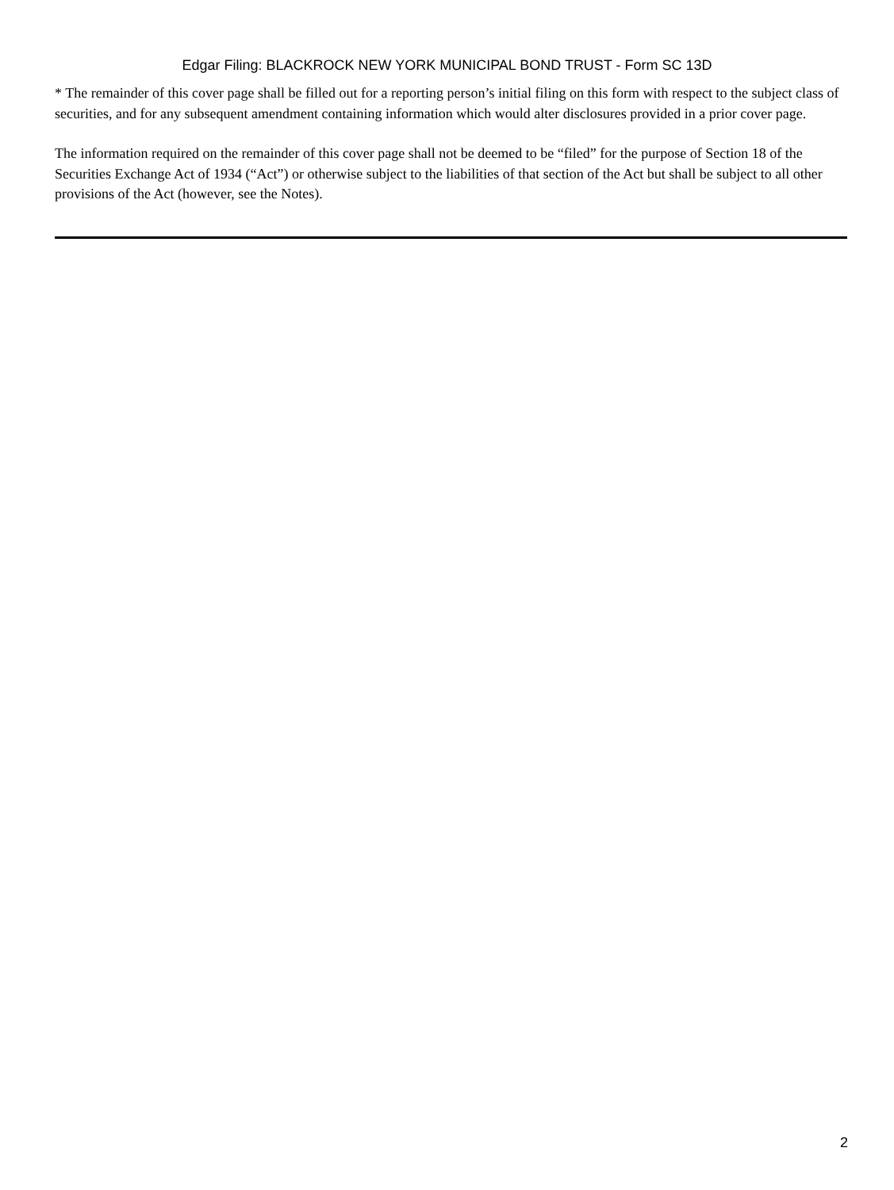Edgar Filing: BLACKROCK NEW YORK MUNICIPAL BOND TRUST - Form SC 13D
* The remainder of this cover page shall be filled out for a reporting person’s initial filing on this form with respect to the subject class of securities, and for any subsequent amendment containing information which would alter disclosures provided in a prior cover page.
The information required on the remainder of this cover page shall not be deemed to be “filed” for the purpose of Section 18 of the Securities Exchange Act of 1934 (“Act”) or otherwise subject to the liabilities of that section of the Act but shall be subject to all other provisions of the Act (however, see the Notes).
2